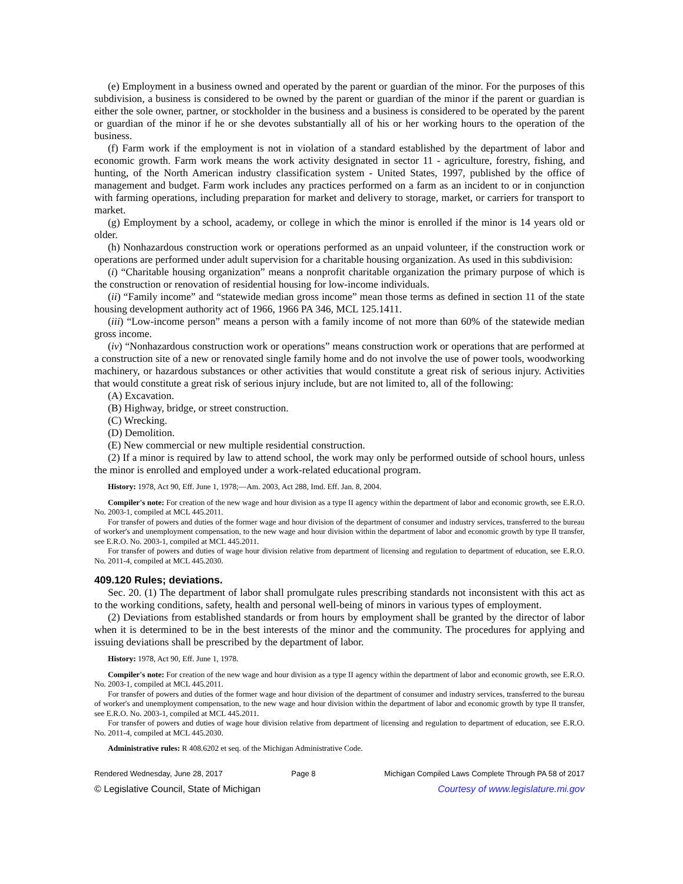(e) Employment in a business owned and operated by the parent or guardian of the minor. For the purposes of this subdivision, a business is considered to be owned by the parent or guardian of the minor if the parent or guardian is either the sole owner, partner, or stockholder in the business and a business is considered to be operated by the parent or guardian of the minor if he or she devotes substantially all of his or her working hours to the operation of the business.
(f) Farm work if the employment is not in violation of a standard established by the department of labor and economic growth. Farm work means the work activity designated in sector 11 - agriculture, forestry, fishing, and hunting, of the North American industry classification system - United States, 1997, published by the office of management and budget. Farm work includes any practices performed on a farm as an incident to or in conjunction with farming operations, including preparation for market and delivery to storage, market, or carriers for transport to market.
(g) Employment by a school, academy, or college in which the minor is enrolled if the minor is 14 years old or older.
(h) Nonhazardous construction work or operations performed as an unpaid volunteer, if the construction work or operations are performed under adult supervision for a charitable housing organization. As used in this subdivision:
(i) “Charitable housing organization” means a nonprofit charitable organization the primary purpose of which is the construction or renovation of residential housing for low-income individuals.
(ii) “Family income” and “statewide median gross income” mean those terms as defined in section 11 of the state housing development authority act of 1966, 1966 PA 346, MCL 125.1411.
(iii) “Low-income person” means a person with a family income of not more than 60% of the statewide median gross income.
(iv) “Nonhazardous construction work or operations” means construction work or operations that are performed at a construction site of a new or renovated single family home and do not involve the use of power tools, woodworking machinery, or hazardous substances or other activities that would constitute a great risk of serious injury. Activities that would constitute a great risk of serious injury include, but are not limited to, all of the following:
(A) Excavation.
(B) Highway, bridge, or street construction.
(C) Wrecking.
(D) Demolition.
(E) New commercial or new multiple residential construction.
(2) If a minor is required by law to attend school, the work may only be performed outside of school hours, unless the minor is enrolled and employed under a work-related educational program.
History: 1978, Act 90, Eff. June 1, 1978;—Am. 2003, Act 288, Imd. Eff. Jan. 8, 2004.
Compiler's note: For creation of the new wage and hour division as a type II agency within the department of labor and economic growth, see E.R.O. No. 2003-1, compiled at MCL 445.2011.
For transfer of powers and duties of the former wage and hour division of the department of consumer and industry services, transferred to the bureau of worker's and unemployment compensation, to the new wage and hour division within the department of labor and economic growth by type II transfer, see E.R.O. No. 2003-1, compiled at MCL 445.2011.
For transfer of powers and duties of wage hour division relative from department of licensing and regulation to department of education, see E.R.O. No. 2011-4, compiled at MCL 445.2030.
409.120 Rules; deviations.
Sec. 20. (1) The department of labor shall promulgate rules prescribing standards not inconsistent with this act as to the working conditions, safety, health and personal well-being of minors in various types of employment.
(2) Deviations from established standards or from hours by employment shall be granted by the director of labor when it is determined to be in the best interests of the minor and the community. The procedures for applying and issuing deviations shall be prescribed by the department of labor.
History: 1978, Act 90, Eff. June 1, 1978.
Compiler's note: For creation of the new wage and hour division as a type II agency within the department of labor and economic growth, see E.R.O. No. 2003-1, compiled at MCL 445.2011.
For transfer of powers and duties of the former wage and hour division of the department of consumer and industry services, transferred to the bureau of worker's and unemployment compensation, to the new wage and hour division within the department of labor and economic growth by type II transfer, see E.R.O. No. 2003-1, compiled at MCL 445.2011.
For transfer of powers and duties of wage hour division relative from department of licensing and regulation to department of education, see E.R.O. No. 2011-4, compiled at MCL 445.2030.
Administrative rules: R 408.6202 et seq. of the Michigan Administrative Code.
Rendered Wednesday, June 28, 2017 Page 8 Michigan Compiled Laws Complete Through PA 58 of 2017
© Legislative Council, State of Michigan Courtesy of www.legislature.mi.gov